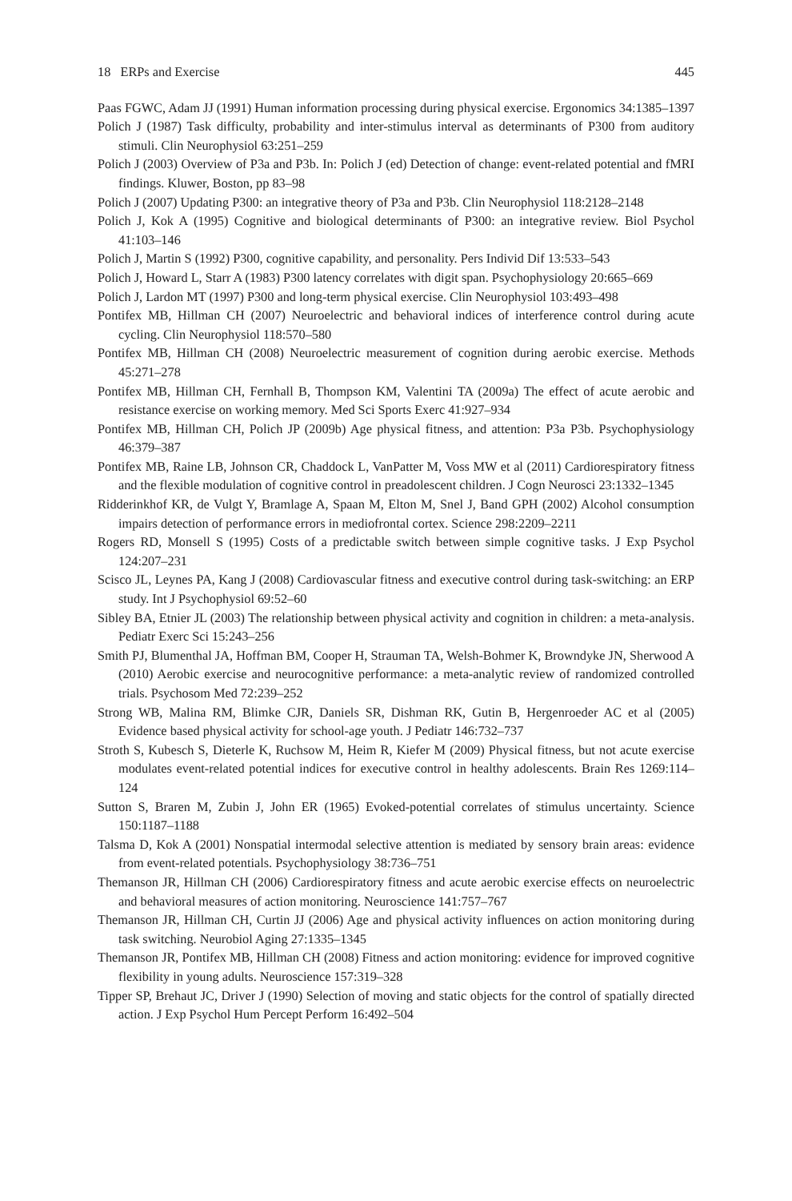18 ERPs and Exercise 445
Paas FGWC, Adam JJ (1991) Human information processing during physical exercise. Ergonomics 34:1385–1397
Polich J (1987) Task difficulty, probability and inter-stimulus interval as determinants of P300 from auditory stimuli. Clin Neurophysiol 63:251–259
Polich J (2003) Overview of P3a and P3b. In: Polich J (ed) Detection of change: event-related potential and fMRI findings. Kluwer, Boston, pp 83–98
Polich J (2007) Updating P300: an integrative theory of P3a and P3b. Clin Neurophysiol 118:2128–2148
Polich J, Kok A (1995) Cognitive and biological determinants of P300: an integrative review. Biol Psychol 41:103–146
Polich J, Martin S (1992) P300, cognitive capability, and personality. Pers Individ Dif 13:533–543
Polich J, Howard L, Starr A (1983) P300 latency correlates with digit span. Psychophysiology 20:665–669
Polich J, Lardon MT (1997) P300 and long-term physical exercise. Clin Neurophysiol 103:493–498
Pontifex MB, Hillman CH (2007) Neuroelectric and behavioral indices of interference control during acute cycling. Clin Neurophysiol 118:570–580
Pontifex MB, Hillman CH (2008) Neuroelectric measurement of cognition during aerobic exercise. Methods 45:271–278
Pontifex MB, Hillman CH, Fernhall B, Thompson KM, Valentini TA (2009a) The effect of acute aerobic and resistance exercise on working memory. Med Sci Sports Exerc 41:927–934
Pontifex MB, Hillman CH, Polich JP (2009b) Age physical fitness, and attention: P3a P3b. Psychophysiology 46:379–387
Pontifex MB, Raine LB, Johnson CR, Chaddock L, VanPatter M, Voss MW et al (2011) Cardiorespiratory fitness and the flexible modulation of cognitive control in preadolescent children. J Cogn Neurosci 23:1332–1345
Ridderinkhof KR, de Vulgt Y, Bramlage A, Spaan M, Elton M, Snel J, Band GPH (2002) Alcohol consumption impairs detection of performance errors in mediofrontal cortex. Science 298:2209–2211
Rogers RD, Monsell S (1995) Costs of a predictable switch between simple cognitive tasks. J Exp Psychol 124:207–231
Scisco JL, Leynes PA, Kang J (2008) Cardiovascular fitness and executive control during task-switching: an ERP study. Int J Psychophysiol 69:52–60
Sibley BA, Etnier JL (2003) The relationship between physical activity and cognition in children: a meta-analysis. Pediatr Exerc Sci 15:243–256
Smith PJ, Blumenthal JA, Hoffman BM, Cooper H, Strauman TA, Welsh-Bohmer K, Browndyke JN, Sherwood A (2010) Aerobic exercise and neurocognitive performance: a meta-analytic review of randomized controlled trials. Psychosom Med 72:239–252
Strong WB, Malina RM, Blimke CJR, Daniels SR, Dishman RK, Gutin B, Hergenroeder AC et al (2005) Evidence based physical activity for school-age youth. J Pediatr 146:732–737
Stroth S, Kubesch S, Dieterle K, Ruchsow M, Heim R, Kiefer M (2009) Physical fitness, but not acute exercise modulates event-related potential indices for executive control in healthy adolescents. Brain Res 1269:114–124
Sutton S, Braren M, Zubin J, John ER (1965) Evoked-potential correlates of stimulus uncertainty. Science 150:1187–1188
Talsma D, Kok A (2001) Nonspatial intermodal selective attention is mediated by sensory brain areas: evidence from event-related potentials. Psychophysiology 38:736–751
Themanson JR, Hillman CH (2006) Cardiorespiratory fitness and acute aerobic exercise effects on neuroelectric and behavioral measures of action monitoring. Neuroscience 141:757–767
Themanson JR, Hillman CH, Curtin JJ (2006) Age and physical activity influences on action monitoring during task switching. Neurobiol Aging 27:1335–1345
Themanson JR, Pontifex MB, Hillman CH (2008) Fitness and action monitoring: evidence for improved cognitive flexibility in young adults. Neuroscience 157:319–328
Tipper SP, Brehaut JC, Driver J (1990) Selection of moving and static objects for the control of spatially directed action. J Exp Psychol Hum Percept Perform 16:492–504